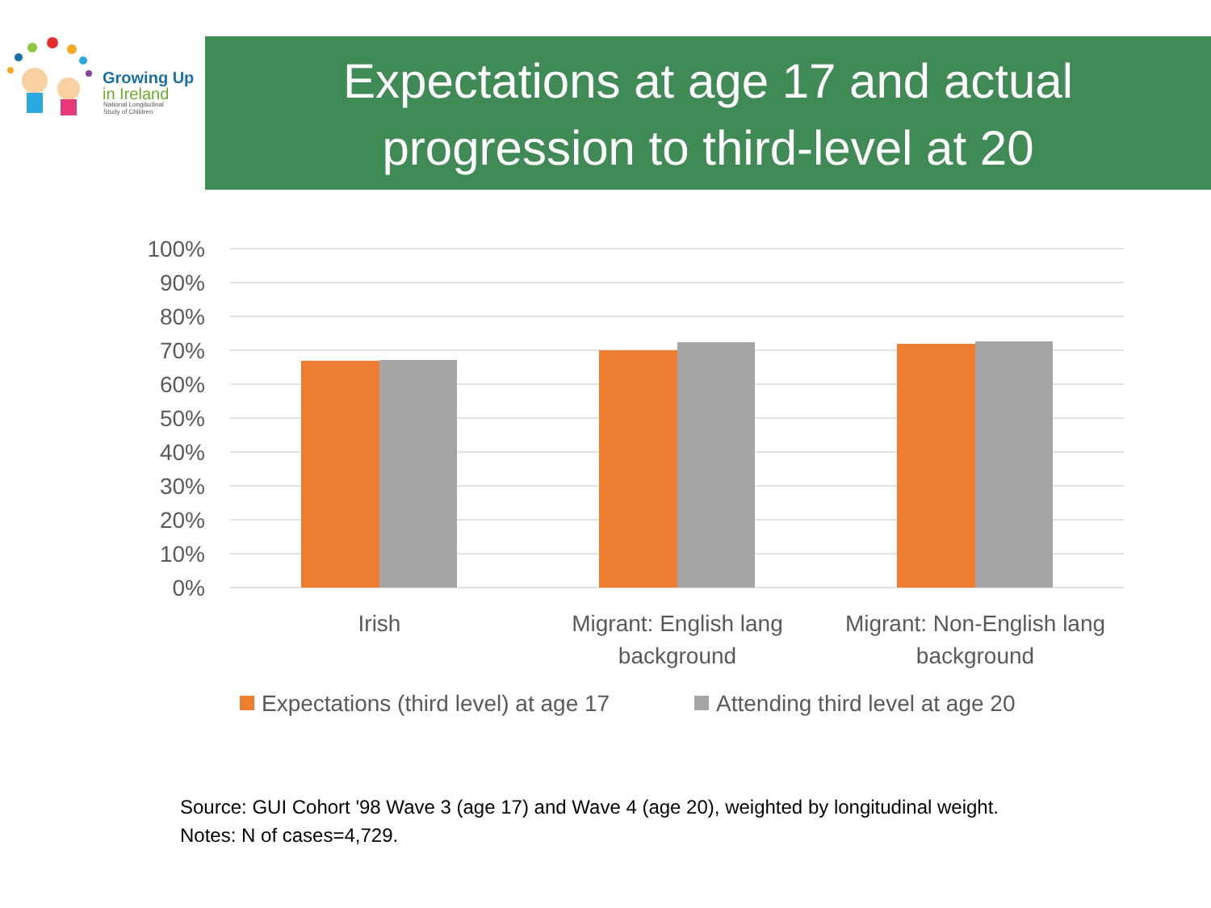Growing Up
in Ireland
National Longitudinal
Study of Children
Expectations at age 17 and actual
progression to third-level at 20
100%
90%
80%
70%
60%
50%
40%
30%
20%
10%
0%
Irish
Migrant: English lang
background
Migrant: Non-English lang
background
Expectations (third level) at age 17
Attending third level at age 20
Source: GUI Cohort '98 Wave 3 (age 17) and Wave 4 (age 20), weighted by longitudinal weight.
Notes: N of cases=4,729.